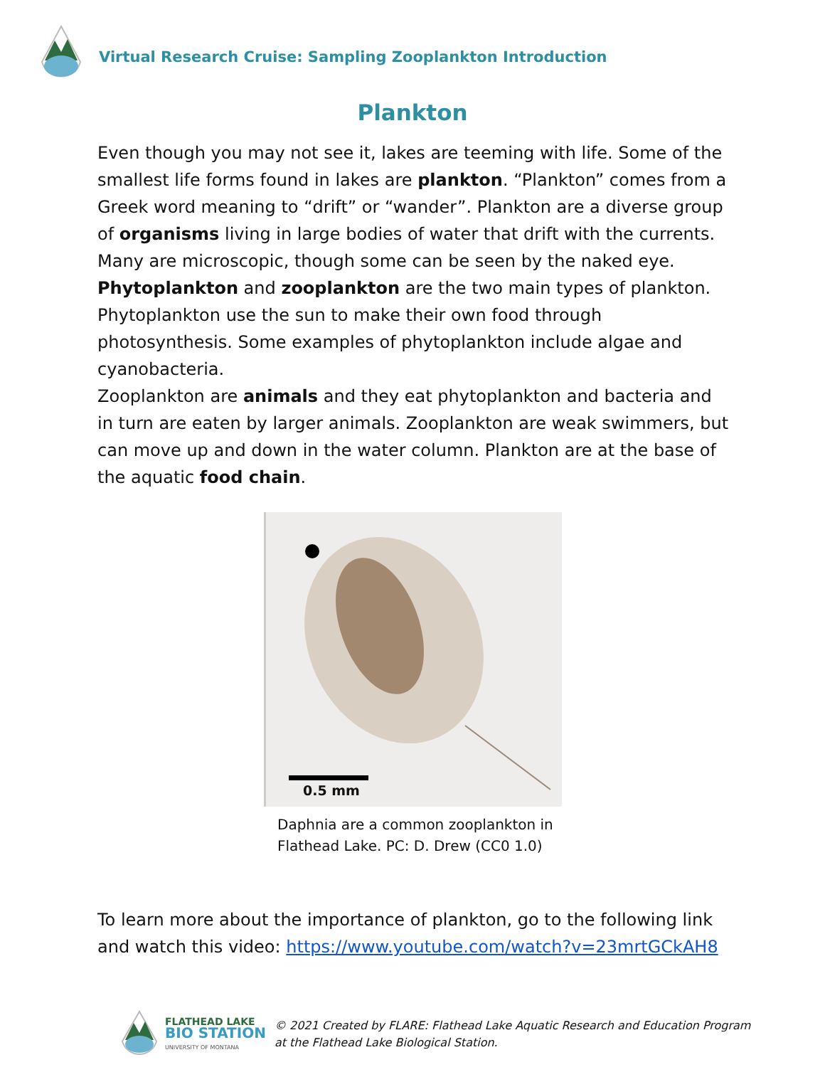Virtual Research Cruise: Sampling Zooplankton Introduction
Plankton
Even though you may not see it, lakes are teeming with life. Some of the smallest life forms found in lakes are plankton. “Plankton” comes from a Greek word meaning to “drift” or “wander”. Plankton are a diverse group of organisms living in large bodies of water that drift with the currents. Many are microscopic, though some can be seen by the naked eye.
Phytoplankton and zooplankton are the two main types of plankton. Phytoplankton use the sun to make their own food through photosynthesis. Some examples of phytoplankton include algae and cyanobacteria.
Zooplankton are animals and they eat phytoplankton and bacteria and in turn are eaten by larger animals. Zooplankton are weak swimmers, but can move up and down in the water column. Plankton are at the base of the aquatic food chain.
0.5 mm
Daphnia are a common zooplankton in Flathead Lake. PC: D. Drew (CC0 1.0)
To learn more about the importance of plankton, go to the following link and watch this video: https://www.youtube.com/watch?v=23mrtGCkAH8
FLATHEAD LAKE
BIO STATION
UNIVERSITY OF MONTANA
© 2021 Created by FLARE: Flathead Lake Aquatic Research and Education Program
at the Flathead Lake Biological Station.